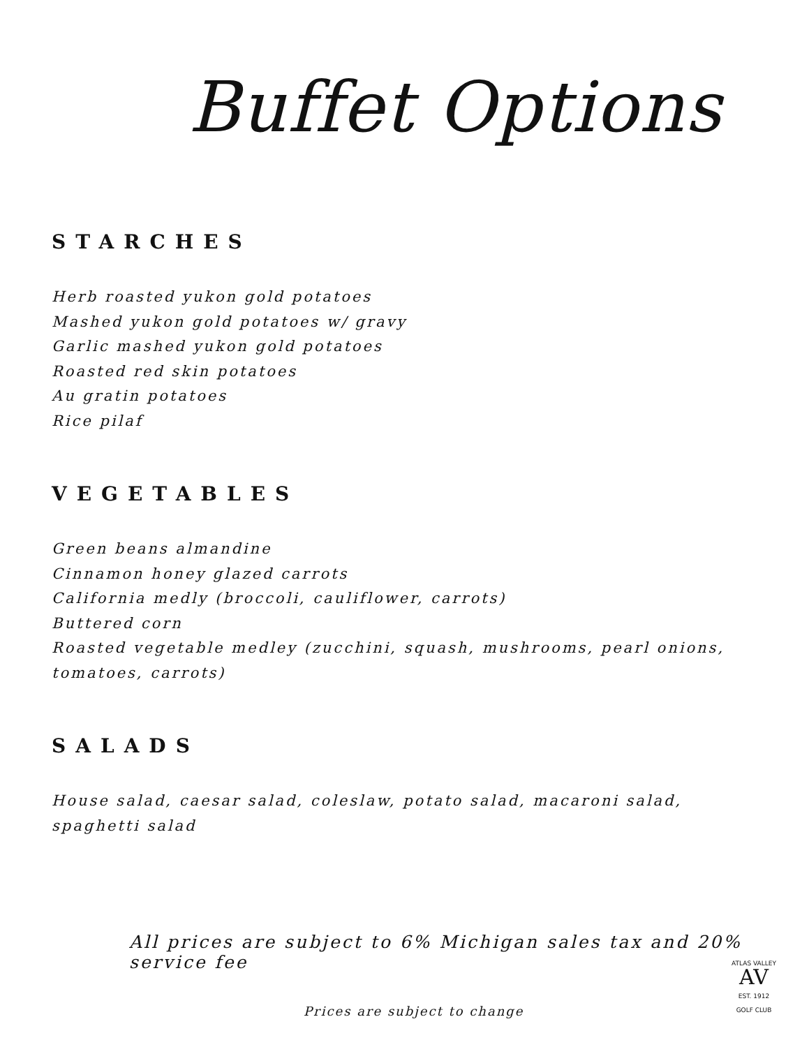Buffet Options
STARCHES
Herb roasted yukon gold potatoes
Mashed yukon gold potatoes w/ gravy
Garlic mashed yukon gold potatoes
Roasted red skin potatoes
Au gratin potatoes
Rice pilaf
VEGETABLES
Green beans almandine
Cinnamon honey glazed carrots
California medly (broccoli, cauliflower, carrots)
Buttered corn
Roasted vegetable medley (zucchini, squash, mushrooms, pearl onions, tomatoes, carrots)
SALADS
House salad, caesar salad, coleslaw, potato salad, macaroni salad, spaghetti salad
All prices are subject to 6% Michigan sales tax and 20% service fee
ATLAS VALLEY
AV
EST. 1912
GOLF CLUB
Prices are subject to change